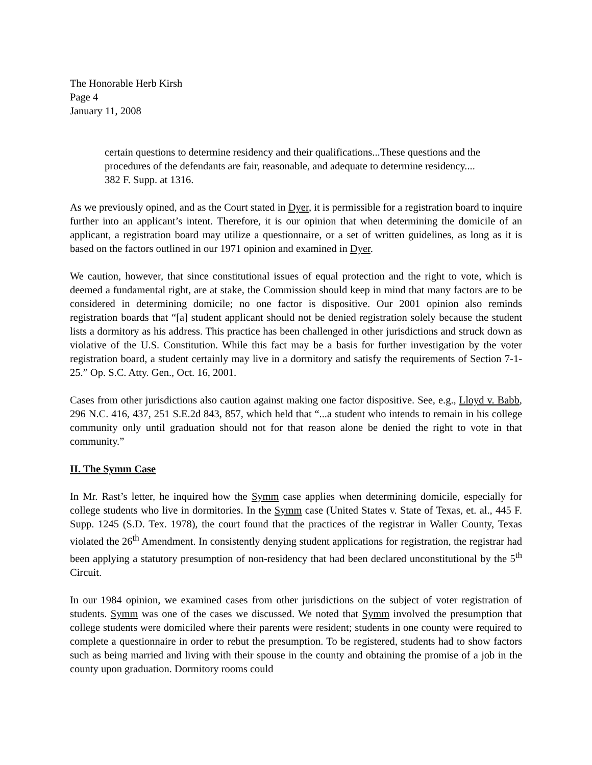The Honorable Herb Kirsh
Page 4
January 11, 2008
certain questions to determine residency and their qualifications...These questions and the procedures of the defendants are fair, reasonable, and adequate to determine residency.... 382 F. Supp. at 1316.
As we previously opined, and as the Court stated in Dyer, it is permissible for a registration board to inquire further into an applicant’s intent. Therefore, it is our opinion that when determining the domicile of an applicant, a registration board may utilize a questionnaire, or a set of written guidelines, as long as it is based on the factors outlined in our 1971 opinion and examined in Dyer.
We caution, however, that since constitutional issues of equal protection and the right to vote, which is deemed a fundamental right, are at stake, the Commission should keep in mind that many factors are to be considered in determining domicile; no one factor is dispositive. Our 2001 opinion also reminds registration boards that “[a] student applicant should not be denied registration solely because the student lists a dormitory as his address. This practice has been challenged in other jurisdictions and struck down as violative of the U.S. Constitution. While this fact may be a basis for further investigation by the voter registration board, a student certainly may live in a dormitory and satisfy the requirements of Section 7-1-25.” Op. S.C. Atty. Gen., Oct. 16, 2001.
Cases from other jurisdictions also caution against making one factor dispositive. See, e.g., Lloyd v. Babb, 296 N.C. 416, 437, 251 S.E.2d 843, 857, which held that “...a student who intends to remain in his college community only until graduation should not for that reason alone be denied the right to vote in that community.”
II. The Symm Case
In Mr. Rast’s letter, he inquired how the Symm case applies when determining domicile, especially for college students who live in dormitories. In the Symm case (United States v. State of Texas, et. al., 445 F. Supp. 1245 (S.D. Tex. 1978), the court found that the practices of the registrar in Waller County, Texas violated the 26<sup>th</sup> Amendment. In consistently denying student applications for registration, the registrar had been applying a statutory presumption of non-residency that had been declared unconstitutional by the 5<sup>th</sup> Circuit.
In our 1984 opinion, we examined cases from other jurisdictions on the subject of voter registration of students. Symm was one of the cases we discussed. We noted that Symm involved the presumption that college students were domiciled where their parents were resident; students in one county were required to complete a questionnaire in order to rebut the presumption. To be registered, students had to show factors such as being married and living with their spouse in the county and obtaining the promise of a job in the county upon graduation. Dormitory rooms could